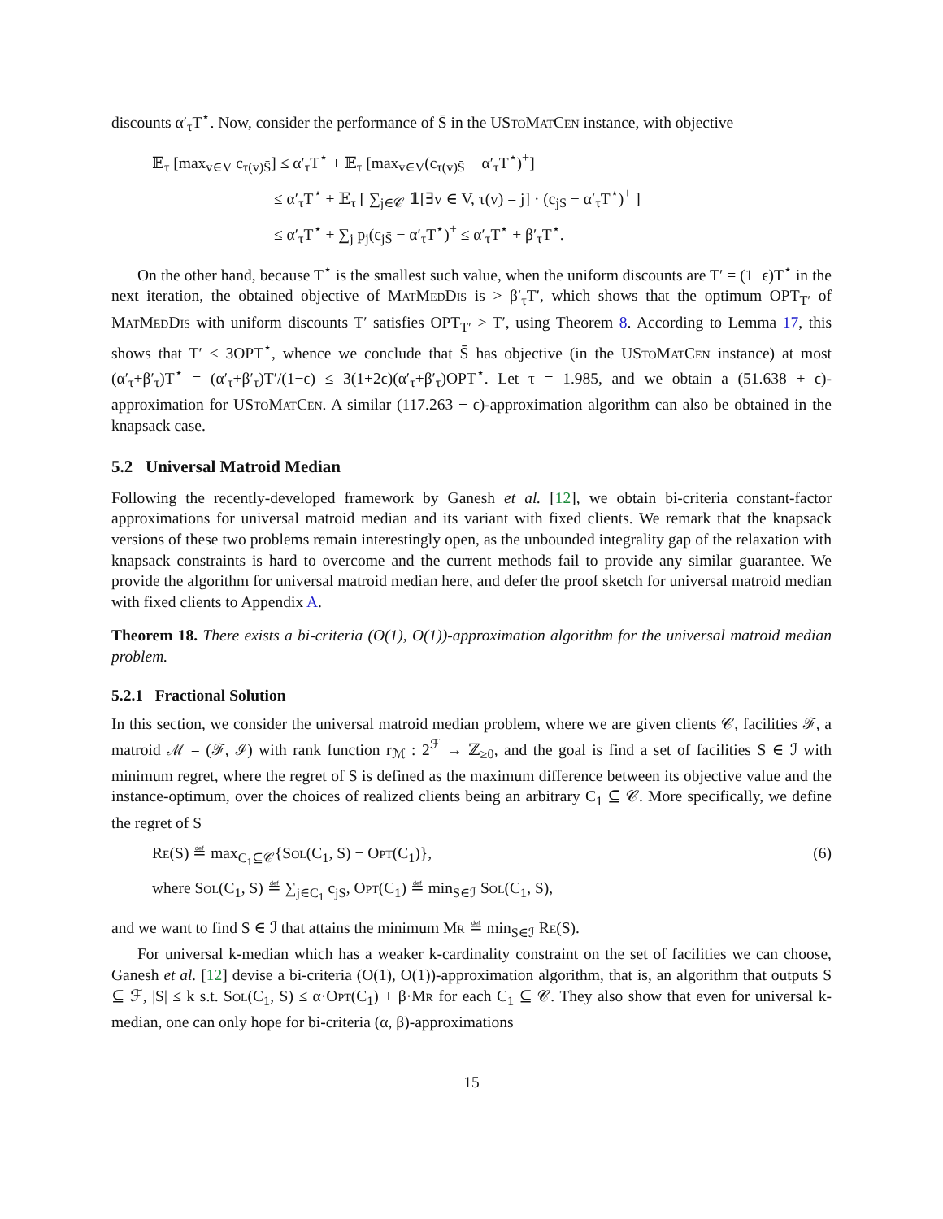discounts α′<sub>τ</sub>T<sup>⋆</sup>. Now, consider the performance of S̄ in the UStoMatCen instance, with objective
𝔼<sub>τ</sub> [max<sub>v∈V</sub> c<sub>τ(v)S̄</sub>] ≤ α′<sub>τ</sub>T<sup>⋆</sup> + 𝔼<sub>τ</sub> [max<sub>v∈V</sub>(c<sub>τ(v)S̄</sub> − α′<sub>τ</sub>T<sup>⋆</sup>)<sup>+</sup>]
≤ α′<sub>τ</sub>T<sup>⋆</sup> + 𝔼<sub>τ</sub> [ ∑<sub>j∈𝒞</sub> 𝟙[∃v ∈ V, τ(v) = j] · (c<sub>jS̄</sub> − α′<sub>τ</sub>T<sup>⋆</sup>)<sup>+</sup> ]
≤ α′<sub>τ</sub>T<sup>⋆</sup> + ∑<sub>j</sub> p<sub>j</sub>(c<sub>jS̄</sub> − α′<sub>τ</sub>T<sup>⋆</sup>)<sup>+</sup> ≤ α′<sub>τ</sub>T<sup>⋆</sup> + β′<sub>τ</sub>T<sup>⋆</sup>.
On the other hand, because T<sup>⋆</sup> is the smallest such value, when the uniform discounts are T′ = (1−ϵ)T<sup>⋆</sup> in the next iteration, the obtained objective of MatMedDis is > β′<sub>τ</sub>T′, which shows that the optimum OPT<sub>T′</sub> of MatMedDis with uniform discounts T′ satisfies OPT<sub>T′</sub> > T′, using Theorem 8. According to Lemma 17, this shows that T′ ≤ 3OPT<sup>⋆</sup>, whence we conclude that S̄ has objective (in the UStoMatCen instance) at most (α′<sub>τ</sub>+β′<sub>τ</sub>)T<sup>⋆</sup> = (α′<sub>τ</sub>+β′<sub>τ</sub>)T′/(1−ϵ) ≤ 3(1+2ϵ)(α′<sub>τ</sub>+β′<sub>τ</sub>)OPT<sup>⋆</sup>. Let τ = 1.985, and we obtain a (51.638 + ϵ)-approximation for UStoMatCen. A similar (117.263 + ϵ)-approximation algorithm can also be obtained in the knapsack case.
5.2 Universal Matroid Median
Following the recently-developed framework by Ganesh et al. [12], we obtain bi-criteria constant-factor approximations for universal matroid median and its variant with fixed clients. We remark that the knapsack versions of these two problems remain interestingly open, as the unbounded integrality gap of the relaxation with knapsack constraints is hard to overcome and the current methods fail to provide any similar guarantee. We provide the algorithm for universal matroid median here, and defer the proof sketch for universal matroid median with fixed clients to Appendix A.
Theorem 18. There exists a bi-criteria (O(1), O(1))-approximation algorithm for the universal matroid median problem.
5.2.1 Fractional Solution
In this section, we consider the universal matroid median problem, where we are given clients 𝒞, facilities ℱ, a matroid ℳ = (ℱ, ℐ) with rank function r<sub>ℳ</sub> : 2<sup>ℱ</sup> → ℤ<sub>≥0</sub>, and the goal is find a set of facilities S ∈ ℐ with minimum regret, where the regret of S is defined as the maximum difference between its objective value and the instance-optimum, over the choices of realized clients being an arbitrary C<sub>1</sub> ⊆ 𝒞. More specifically, we define the regret of S
Re(S) ≝ max<sub>C<sub>1</sub>⊆𝒞</sub>{Sol(C<sub>1</sub>, S) − Opt(C<sub>1</sub>)}, (6)
where Sol(C<sub>1</sub>, S) ≝ ∑<sub>j∈C<sub>1</sub></sub> c<sub>jS</sub>, Opt(C<sub>1</sub>) ≝ min<sub>S∈ℐ</sub> Sol(C<sub>1</sub>, S),
and we want to find S ∈ ℐ that attains the minimum Mr ≝ min<sub>S∈ℐ</sub> Re(S).
For universal k-median which has a weaker k-cardinality constraint on the set of facilities we can choose, Ganesh et al. [12] devise a bi-criteria (O(1), O(1))-approximation algorithm, that is, an algorithm that outputs S ⊆ ℱ, |S| ≤ k s.t. Sol(C<sub>1</sub>, S) ≤ α·Opt(C<sub>1</sub>) + β·Mr for each C<sub>1</sub> ⊆ 𝒞. They also show that even for universal k-median, one can only hope for bi-criteria (α, β)-approximations
15